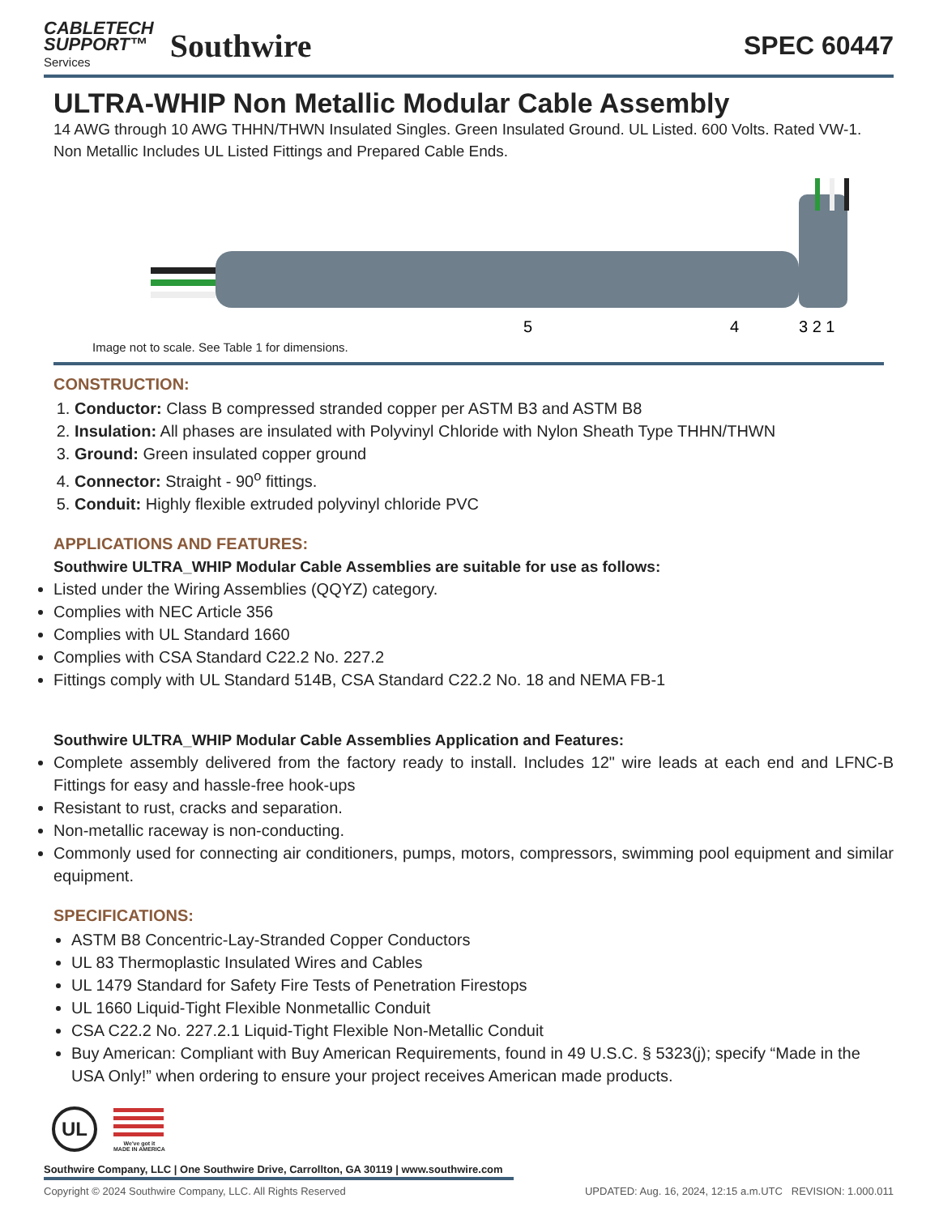CABLETECH
SUPPORT™
Services
Southwire
SPEC 60447
ULTRA-WHIP Non Metallic Modular Cable Assembly
14 AWG through 10 AWG THHN/THWN Insulated Singles. Green Insulated Ground. UL Listed. 600 Volts. Rated VW-1. Non Metallic Includes UL Listed Fittings and Prepared Cable Ends.
5
4
3 2 1
Image not to scale. See Table 1 for dimensions.
CONSTRUCTION:
1. Conductor: Class B compressed stranded copper per ASTM B3 and ASTM B8
2. Insulation: All phases are insulated with Polyvinyl Chloride with Nylon Sheath Type THHN/THWN
3. Ground: Green insulated copper ground
4. Connector: Straight - 90<sup>o</sup> fittings.
5. Conduit: Highly flexible extruded polyvinyl chloride PVC
APPLICATIONS AND FEATURES:
Southwire ULTRA_WHIP Modular Cable Assemblies are suitable for use as follows:
Listed under the Wiring Assemblies (QQYZ) category.
Complies with NEC Article 356
Complies with UL Standard 1660
Complies with CSA Standard C22.2 No. 227.2
Fittings comply with UL Standard 514B, CSA Standard C22.2 No. 18 and NEMA FB-1
Southwire ULTRA_WHIP Modular Cable Assemblies Application and Features:
Complete assembly delivered from the factory ready to install. Includes 12" wire leads at each end and LFNC-B Fittings for easy and hassle-free hook-ups
Resistant to rust, cracks and separation.
Non-metallic raceway is non-conducting.
Commonly used for connecting air conditioners, pumps, motors, compressors, swimming pool equipment and similar equipment.
SPECIFICATIONS:
ASTM B8 Concentric-Lay-Stranded Copper Conductors
UL 83 Thermoplastic Insulated Wires and Cables
UL 1479 Standard for Safety Fire Tests of Penetration Firestops
UL 1660 Liquid-Tight Flexible Nonmetallic Conduit
CSA C22.2 No. 227.2.1 Liquid-Tight Flexible Non-Metallic Conduit
Buy American: Compliant with Buy American Requirements, found in 49 U.S.C. § 5323(j); specify “Made in the USA Only!” when ordering to ensure your project receives American made products.
UL
We've got it
MADE IN AMERICA
Southwire Company, LLC | One Southwire Drive, Carrollton, GA 30119 | www.southwire.com
Copyright © 2024 Southwire Company, LLC. All Rights Reserved UPDATED: Aug. 16, 2024, 12:15 a.m.UTC REVISION: 1.000.011